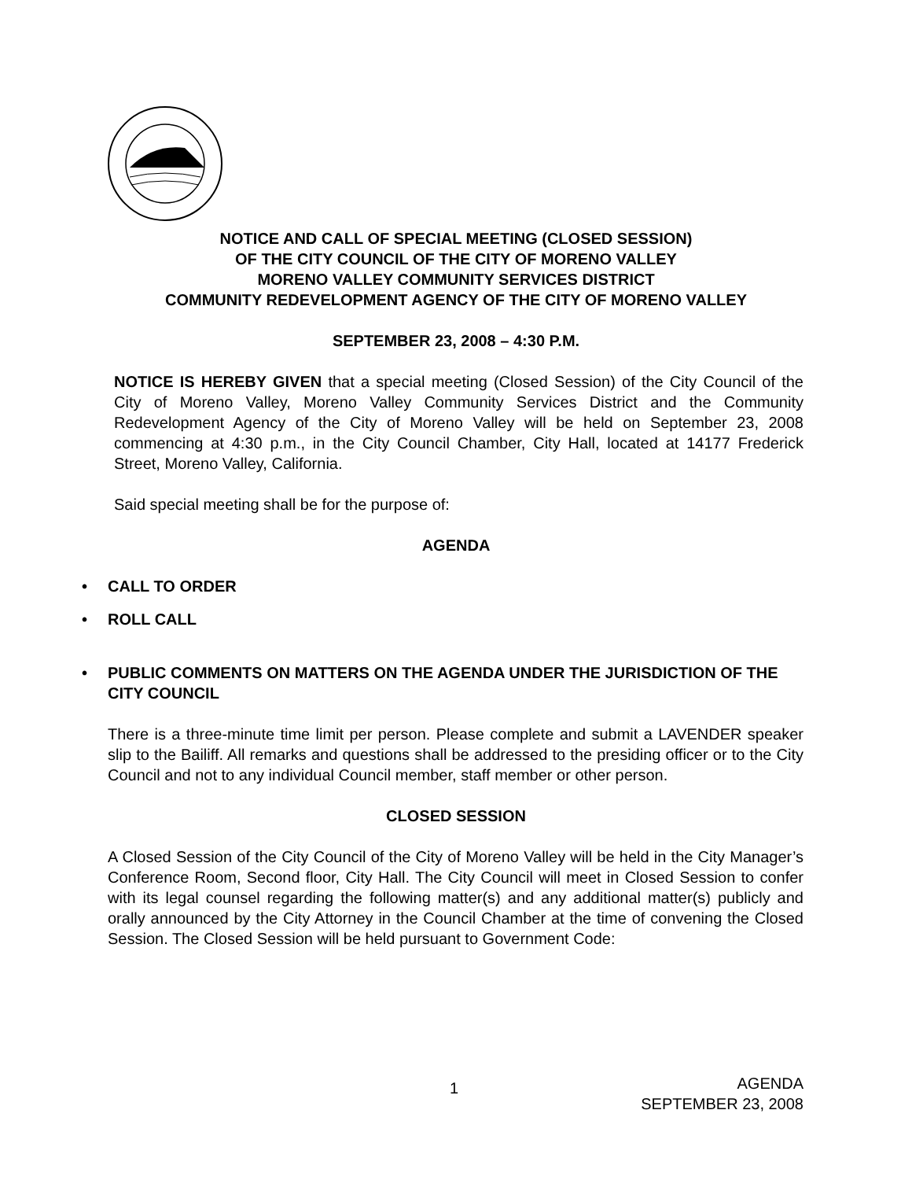NOTICE AND CALL OF SPECIAL MEETING (CLOSED SESSION)
OF THE CITY COUNCIL OF THE CITY OF MORENO VALLEY
MORENO VALLEY COMMUNITY SERVICES DISTRICT
COMMUNITY REDEVELOPMENT AGENCY OF THE CITY OF MORENO VALLEY
SEPTEMBER 23, 2008 – 4:30 P.M.
NOTICE IS HEREBY GIVEN that a special meeting (Closed Session) of the City Council of the City of Moreno Valley, Moreno Valley Community Services District and the Community Redevelopment Agency of the City of Moreno Valley will be held on September 23, 2008 commencing at 4:30 p.m., in the City Council Chamber, City Hall, located at 14177 Frederick Street, Moreno Valley, California.
Said special meeting shall be for the purpose of:
AGENDA
• CALL TO ORDER
• ROLL CALL
• PUBLIC COMMENTS ON MATTERS ON THE AGENDA UNDER THE JURISDICTION OF THE CITY COUNCIL
There is a three-minute time limit per person. Please complete and submit a LAVENDER speaker slip to the Bailiff. All remarks and questions shall be addressed to the presiding officer or to the City Council and not to any individual Council member, staff member or other person.
CLOSED SESSION
A Closed Session of the City Council of the City of Moreno Valley will be held in the City Manager’s Conference Room, Second floor, City Hall. The City Council will meet in Closed Session to confer with its legal counsel regarding the following matter(s) and any additional matter(s) publicly and orally announced by the City Attorney in the Council Chamber at the time of convening the Closed Session. The Closed Session will be held pursuant to Government Code:
1
AGENDA
SEPTEMBER 23, 2008